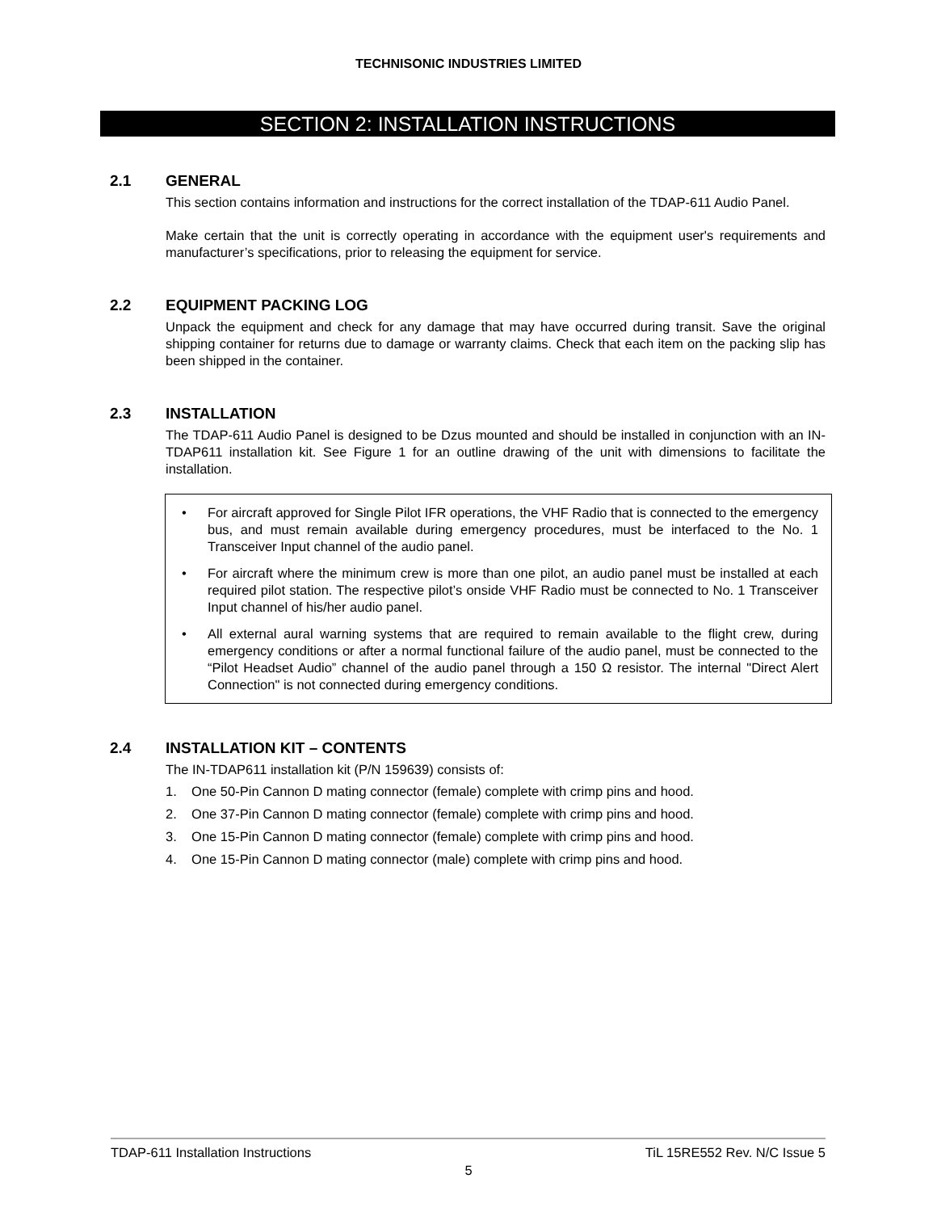TECHNISONIC INDUSTRIES LIMITED
SECTION 2: INSTALLATION INSTRUCTIONS
2.1 GENERAL
This section contains information and instructions for the correct installation of the TDAP-611 Audio Panel.
Make certain that the unit is correctly operating in accordance with the equipment user's requirements and manufacturer’s specifications, prior to releasing the equipment for service.
2.2 EQUIPMENT PACKING LOG
Unpack the equipment and check for any damage that may have occurred during transit. Save the original shipping container for returns due to damage or warranty claims. Check that each item on the packing slip has been shipped in the container.
2.3 INSTALLATION
The TDAP-611 Audio Panel is designed to be Dzus mounted and should be installed in conjunction with an IN-TDAP611 installation kit. See Figure 1 for an outline drawing of the unit with dimensions to facilitate the installation.
• For aircraft approved for Single Pilot IFR operations, the VHF Radio that is connected to the emergency bus, and must remain available during emergency procedures, must be interfaced to the No. 1 Transceiver Input channel of the audio panel.
• For aircraft where the minimum crew is more than one pilot, an audio panel must be installed at each required pilot station. The respective pilot’s onside VHF Radio must be connected to No. 1 Transceiver Input channel of his/her audio panel.
• All external aural warning systems that are required to remain available to the flight crew, during emergency conditions or after a normal functional failure of the audio panel, must be connected to the “Pilot Headset Audio” channel of the audio panel through a 150 Ω resistor. The internal "Direct Alert Connection" is not connected during emergency conditions.
2.4 INSTALLATION KIT – CONTENTS
The IN-TDAP611 installation kit (P/N 159639) consists of:
1. One 50-Pin Cannon D mating connector (female) complete with crimp pins and hood.
2. One 37-Pin Cannon D mating connector (female) complete with crimp pins and hood.
3. One 15-Pin Cannon D mating connector (female) complete with crimp pins and hood.
4. One 15-Pin Cannon D mating connector (male) complete with crimp pins and hood.
TDAP-611 Installation Instructions TiL 15RE552 Rev. N/C Issue 5
5